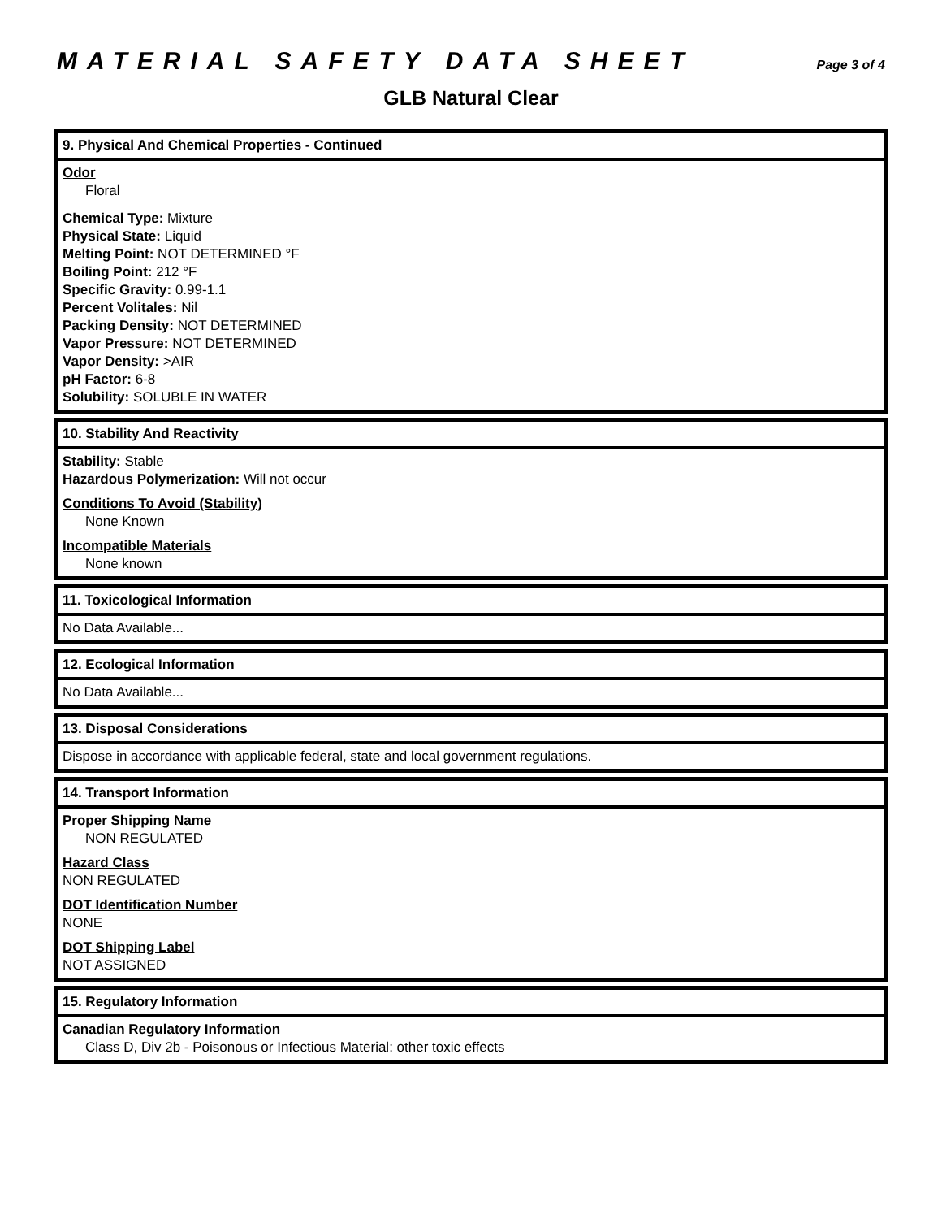MATERIAL SAFETY DATA SHEET Page 3 of 4
GLB Natural Clear
9. Physical And Chemical Properties - Continued
Odor
Floral
Chemical Type: Mixture
Physical State: Liquid
Melting Point: NOT DETERMINED °F
Boiling Point: 212 °F
Specific Gravity: 0.99-1.1
Percent Volitales: Nil
Packing Density: NOT DETERMINED
Vapor Pressure: NOT DETERMINED
Vapor Density: >AIR
pH Factor: 6-8
Solubility: SOLUBLE IN WATER
10. Stability And Reactivity
Stability: Stable
Hazardous Polymerization: Will not occur
Conditions To Avoid (Stability)
None Known
Incompatible Materials
None known
11. Toxicological Information
No Data Available...
12. Ecological Information
No Data Available...
13. Disposal Considerations
Dispose in accordance with applicable federal, state and local government regulations.
14. Transport Information
Proper Shipping Name
NON REGULATED
Hazard Class
NON REGULATED
DOT Identification Number
NONE
DOT Shipping Label
NOT ASSIGNED
15. Regulatory Information
Canadian Regulatory Information
Class D, Div 2b - Poisonous or Infectious Material: other toxic effects